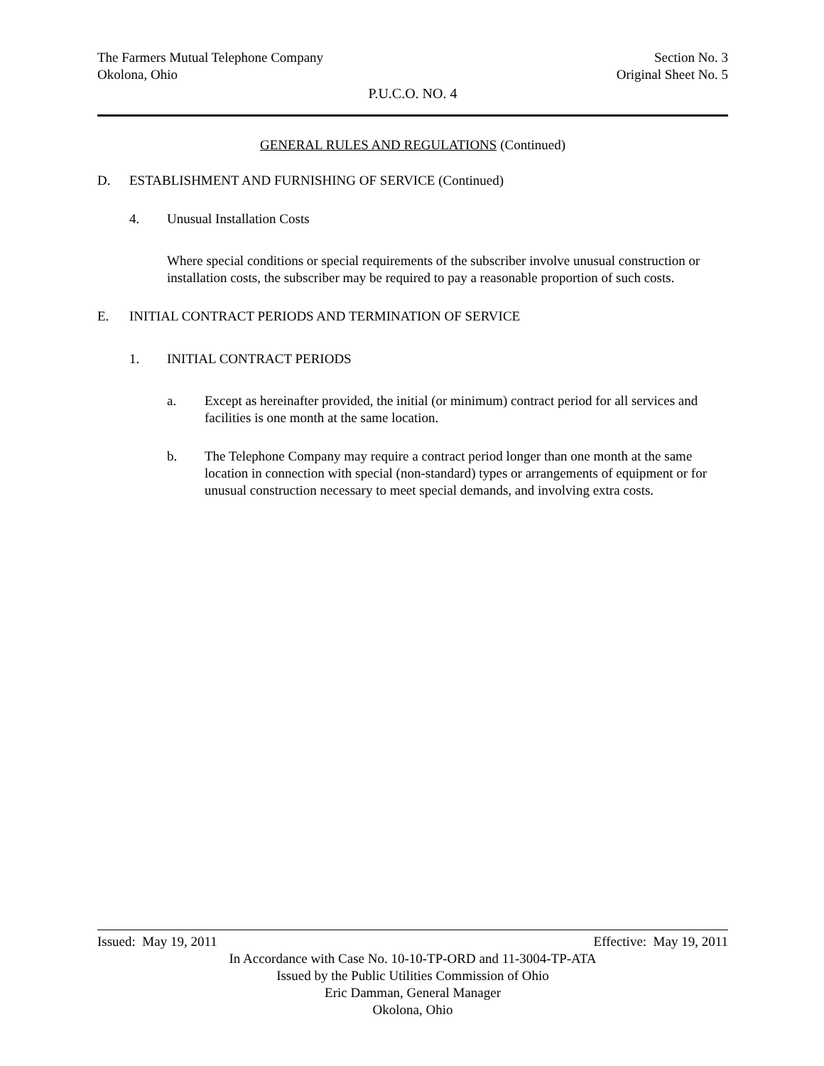The Farmers Mutual Telephone Company Section No. 3
Okolona, Ohio Original Sheet No. 5
P.U.C.O. NO. 4
GENERAL RULES AND REGULATIONS (Continued)
D. ESTABLISHMENT AND FURNISHING OF SERVICE (Continued)
4. Unusual Installation Costs
Where special conditions or special requirements of the subscriber involve unusual construction or installation costs, the subscriber may be required to pay a reasonable proportion of such costs.
E. INITIAL CONTRACT PERIODS AND TERMINATION OF SERVICE
1. INITIAL CONTRACT PERIODS
a. Except as hereinafter provided, the initial (or minimum) contract period for all services and facilities is one month at the same location.
b. The Telephone Company may require a contract period longer than one month at the same location in connection with special (non-standard) types or arrangements of equipment or for unusual construction necessary to meet special demands, and involving extra costs.
Issued: May 19, 2011 Effective: May 19, 2011
In Accordance with Case No. 10-10-TP-ORD and 11-3004-TP-ATA
Issued by the Public Utilities Commission of Ohio
Eric Damman, General Manager
Okolona, Ohio